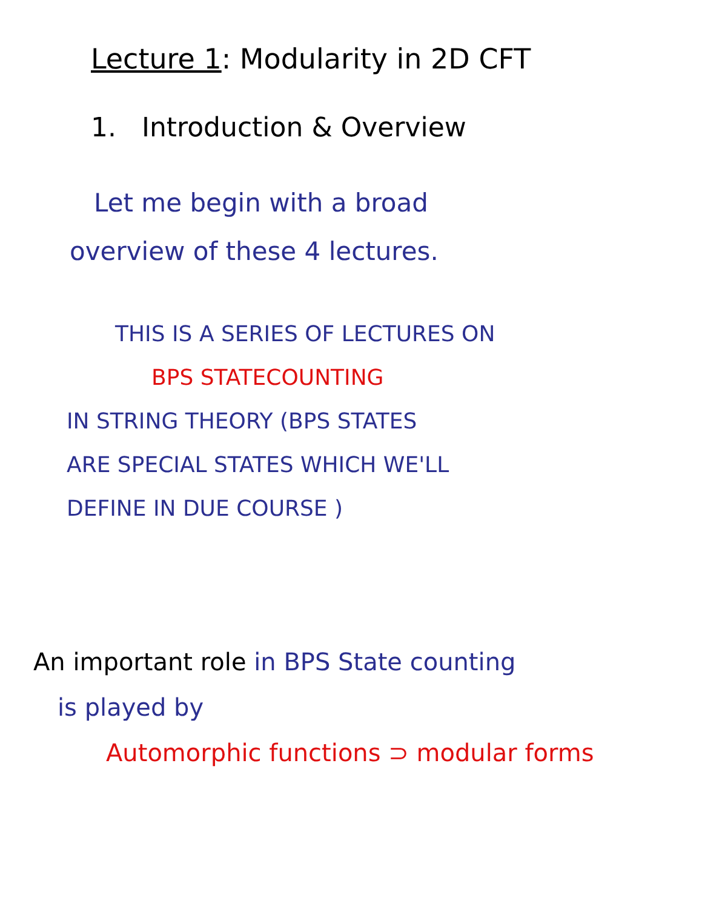Lecture 1: Modularity in 2D CFT
1. Introduction & Overview
Let me begin with a broad
overview of these 4 lectures.
THIS IS A SERIES OF LECTURES ON
BPS STATECOUNTING
IN STRING THEORY (BPS STATES
ARE SPECIAL STATES WHICH WE'LL
DEFINE IN DUE COURSE )
An important role in BPS State counting
is played by
Automorphic functions ⊃ modular forms